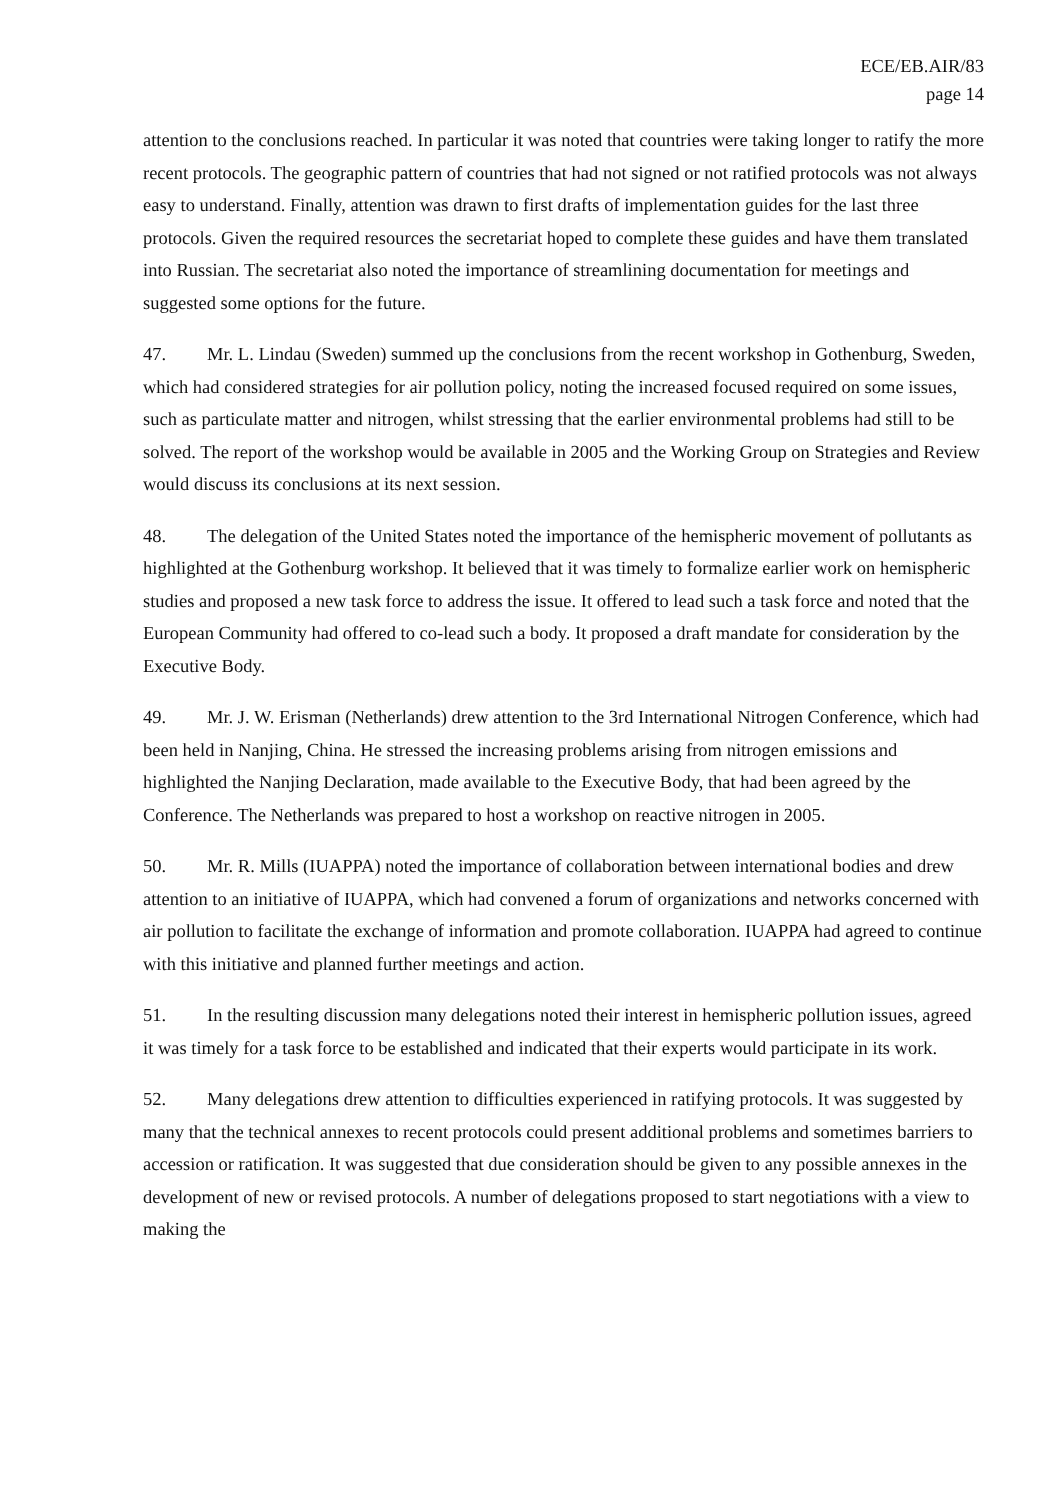ECE/EB.AIR/83
page 14
attention to the conclusions reached. In particular it was noted that countries were taking longer to ratify the more recent protocols. The geographic pattern of countries that had not signed or not ratified protocols was not always easy to understand. Finally, attention was drawn to first drafts of implementation guides for the last three protocols. Given the required resources the secretariat hoped to complete these guides and have them translated into Russian. The secretariat also noted the importance of streamlining documentation for meetings and suggested some options for the future.
47. Mr. L. Lindau (Sweden) summed up the conclusions from the recent workshop in Gothenburg, Sweden, which had considered strategies for air pollution policy, noting the increased focused required on some issues, such as particulate matter and nitrogen, whilst stressing that the earlier environmental problems had still to be solved. The report of the workshop would be available in 2005 and the Working Group on Strategies and Review would discuss its conclusions at its next session.
48. The delegation of the United States noted the importance of the hemispheric movement of pollutants as highlighted at the Gothenburg workshop. It believed that it was timely to formalize earlier work on hemispheric studies and proposed a new task force to address the issue. It offered to lead such a task force and noted that the European Community had offered to co-lead such a body. It proposed a draft mandate for consideration by the Executive Body.
49. Mr. J. W. Erisman (Netherlands) drew attention to the 3rd International Nitrogen Conference, which had been held in Nanjing, China. He stressed the increasing problems arising from nitrogen emissions and highlighted the Nanjing Declaration, made available to the Executive Body, that had been agreed by the Conference. The Netherlands was prepared to host a workshop on reactive nitrogen in 2005.
50. Mr. R. Mills (IUAPPA) noted the importance of collaboration between international bodies and drew attention to an initiative of IUAPPA, which had convened a forum of organizations and networks concerned with air pollution to facilitate the exchange of information and promote collaboration. IUAPPA had agreed to continue with this initiative and planned further meetings and action.
51. In the resulting discussion many delegations noted their interest in hemispheric pollution issues, agreed it was timely for a task force to be established and indicated that their experts would participate in its work.
52. Many delegations drew attention to difficulties experienced in ratifying protocols. It was suggested by many that the technical annexes to recent protocols could present additional problems and sometimes barriers to accession or ratification. It was suggested that due consideration should be given to any possible annexes in the development of new or revised protocols. A number of delegations proposed to start negotiations with a view to making the